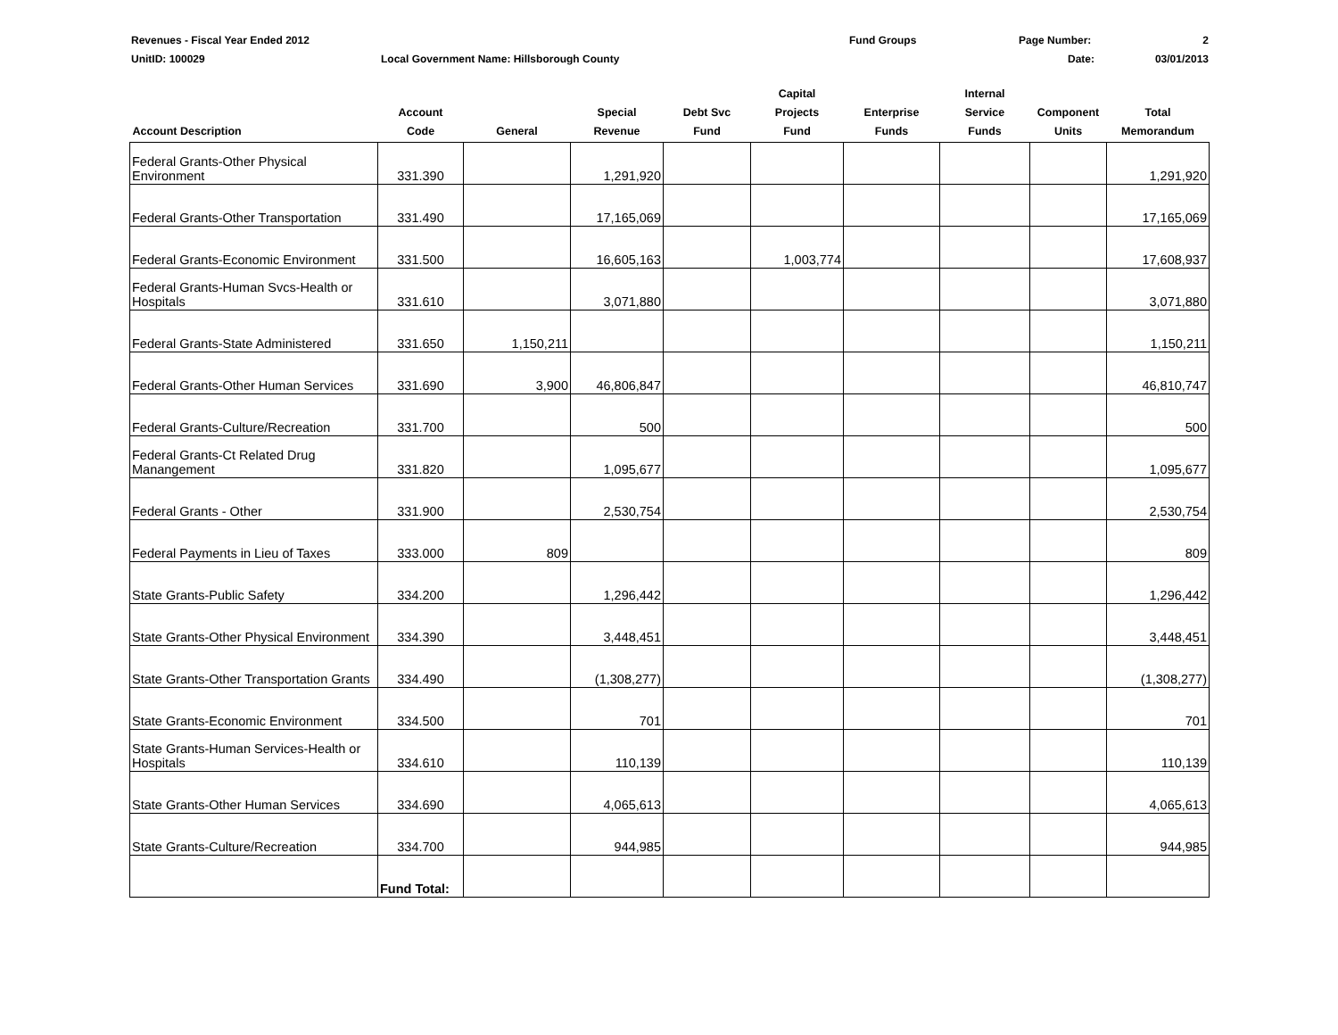Revenues - Fiscal Year Ended 2012 Fund Groups Page Number: 2
UnitID: 100029 Local Government Name: Hillsborough County Date: 03/01/2013
| Account Description | Account Code | General | Special Revenue | Debt Svc Fund | Capital Projects Fund | Enterprise Funds | Internal Service Funds | Component Units | Total Memorandum |
| --- | --- | --- | --- | --- | --- | --- | --- | --- | --- |
| Federal Grants-Other Physical Environment | 331.390 | | 1,291,920 | | | | | | 1,291,920 |
| Federal Grants-Other Transportation | 331.490 | | 17,165,069 | | | | | | 17,165,069 |
| Federal Grants-Economic Environment | 331.500 | | 16,605,163 | | 1,003,774 | | | | 17,608,937 |
| Federal Grants-Human Svcs-Health or Hospitals | 331.610 | | 3,071,880 | | | | | | 3,071,880 |
| Federal Grants-State Administered | 331.650 | 1,150,211 | | | | | | | 1,150,211 |
| Federal Grants-Other Human Services | 331.690 | 3,900 | 46,806,847 | | | | | | 46,810,747 |
| Federal Grants-Culture/Recreation | 331.700 | | 500 | | | | | | 500 |
| Federal Grants-Ct Related Drug Manangement | 331.820 | | 1,095,677 | | | | | | 1,095,677 |
| Federal Grants - Other | 331.900 | | 2,530,754 | | | | | | 2,530,754 |
| Federal Payments in Lieu of Taxes | 333.000 | 809 | | | | | | | 809 |
| State Grants-Public Safety | 334.200 | | 1,296,442 | | | | | | 1,296,442 |
| State Grants-Other Physical Environment | 334.390 | | 3,448,451 | | | | | | 3,448,451 |
| State Grants-Other Transportation Grants | 334.490 | | (1,308,277) | | | | | | (1,308,277) |
| State Grants-Economic Environment | 334.500 | | 701 | | | | | | 701 |
| State Grants-Human Services-Health or Hospitals | 334.610 | | 110,139 | | | | | | 110,139 |
| State Grants-Other Human Services | 334.690 | | 4,065,613 | | | | | | 4,065,613 |
| State Grants-Culture/Recreation | 334.700 | | 944,985 | | | | | | 944,985 |
| | Fund Total: | | | | | | | | |